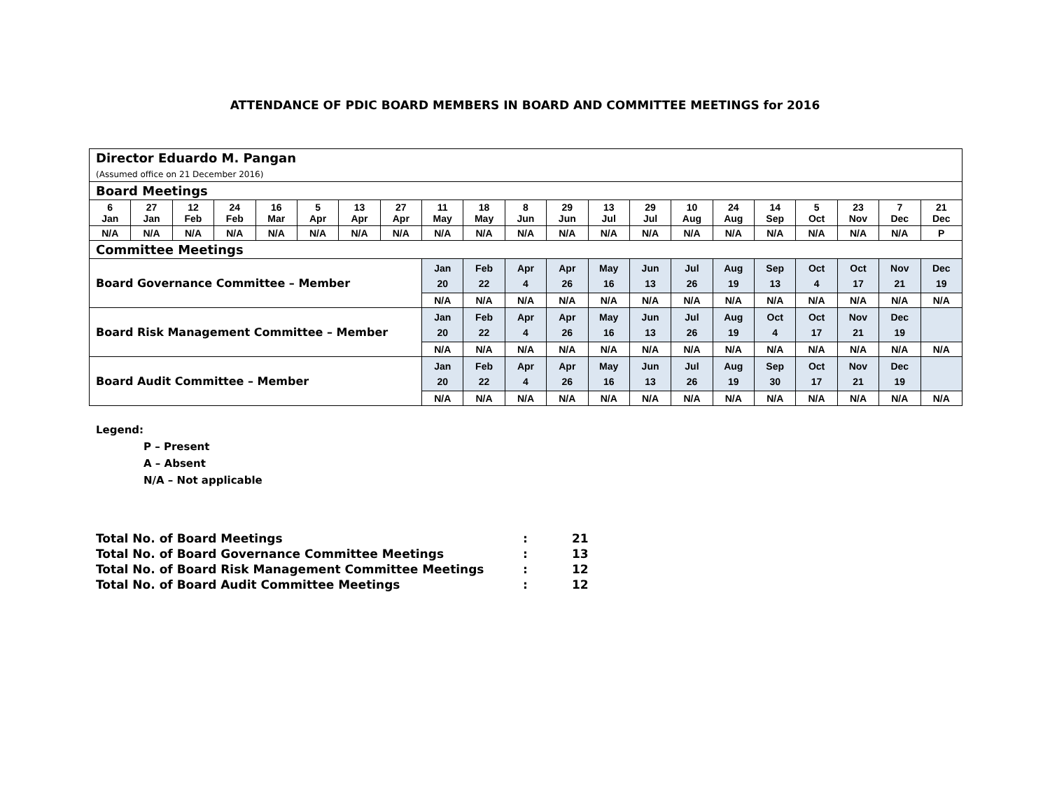ATTENDANCE OF PDIC BOARD MEMBERS IN BOARD AND COMMITTEE MEETINGS for 2016
| Director Eduardo M. Pangan (Assumed office on 21 December 2016) | | | | | | | | | | | | | | | | | | | | |
| Board Meetings | | | | | | | | | | | | | | | | | | | | |
| 6 Jan | 27 Jan | 12 Feb | 24 Feb | 16 Mar | 5 Apr | 13 Apr | 27 Apr | 11 May | 18 May | 8 Jun | 29 Jun | 13 Jul | 29 Jul | 10 Aug | 24 Aug | 14 Sep | 5 Oct | 23 Nov | 7 Dec | 21 Dec |
| N/A | N/A | N/A | N/A | N/A | N/A | N/A | N/A | N/A | N/A | N/A | N/A | N/A | N/A | N/A | N/A | N/A | N/A | N/A | N/A | P |
| Committee Meetings | | | | | | | | | | | | | | | | | | | | |
| Board Governance Committee – Member | | | | | | | | Jan 20 | Feb 22 | Apr 4 | Apr 26 | May 16 | Jun 13 | Jul 26 | Aug 19 | Sep 13 | Oct 4 | Oct 17 | Nov 21 | Dec 19 |
| | | | | | | | | N/A | N/A | N/A | N/A | N/A | N/A | N/A | N/A | N/A | N/A | N/A | N/A | N/A |
| Board Risk Management Committee – Member | | | | | | | | Jan 20 | Feb 22 | Apr 4 | Apr 26 | May 16 | Jun 13 | Jul 26 | Aug 19 | Oct 4 | Oct 17 | Nov 21 | Dec 19 | |
| | | | | | | | | N/A | N/A | N/A | N/A | N/A | N/A | N/A | N/A | N/A | N/A | N/A | N/A | N/A |
| Board Audit Committee – Member | | | | | | | | Jan 20 | Feb 22 | Apr 4 | Apr 26 | May 16 | Jun 13 | Jul 26 | Aug 19 | Sep 30 | Oct 17 | Nov 21 | Dec 19 | |
| | | | | | | | | N/A | N/A | N/A | N/A | N/A | N/A | N/A | N/A | N/A | N/A | N/A | N/A | N/A |
Legend:
P – Present
A – Absent
N/A – Not applicable
| Total No. of Board Meetings | : | 21 |
| Total No. of Board Governance Committee Meetings | : | 13 |
| Total No. of Board Risk Management Committee Meetings | : | 12 |
| Total No. of Board Audit Committee Meetings | : | 12 |